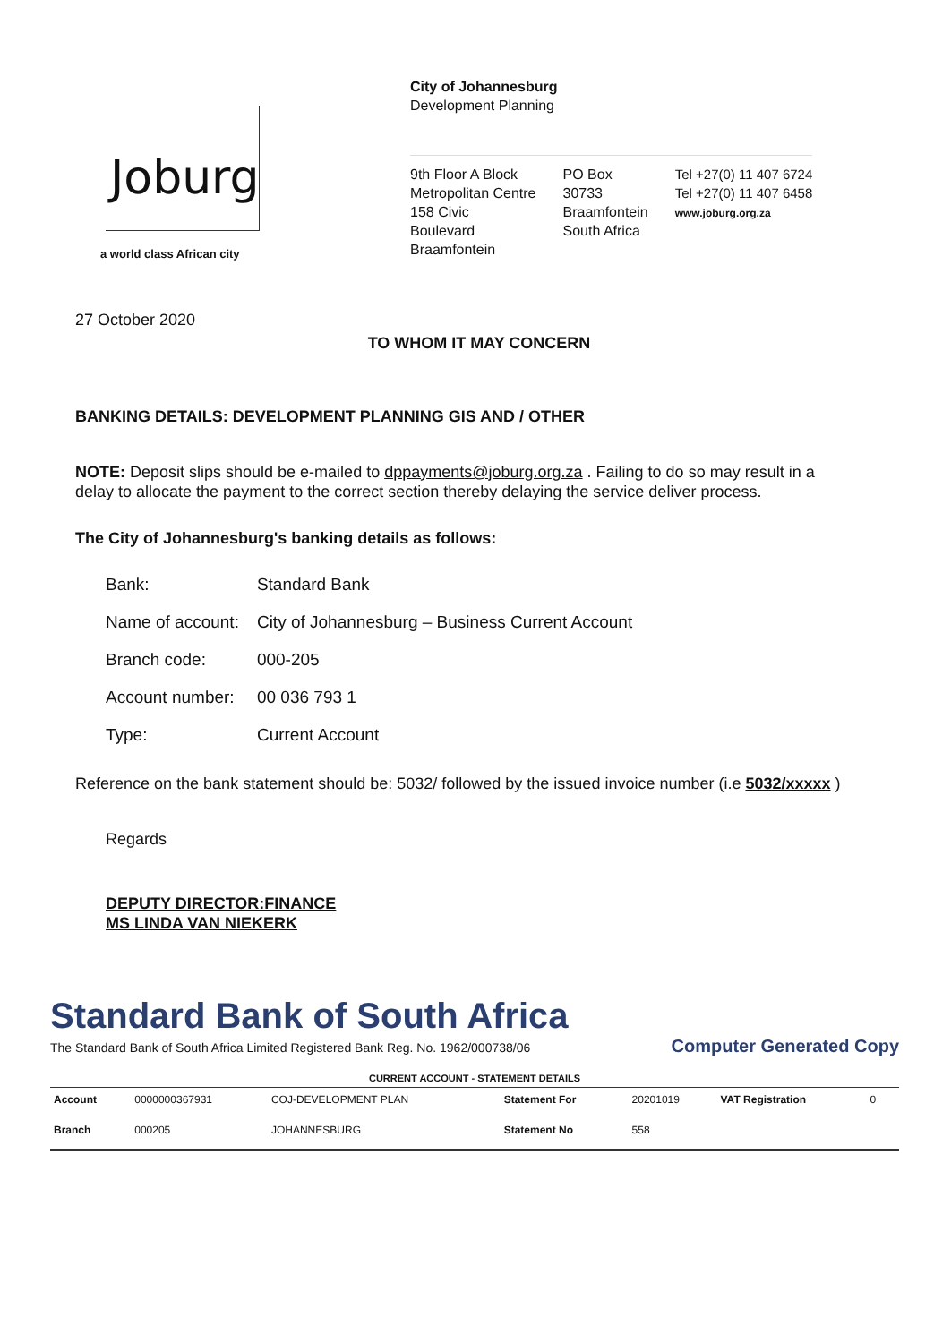Joburg
a world class African city
City of Johannesburg
Development Planning
9th Floor A Block
Metropolitan Centre
158 Civic
Boulevard
Braamfontein
PO Box
30733
Braamfontein
South Africa
Tel +27(0) 11 407 6724
Tel +27(0) 11 407 6458
www.joburg.org.za
27 October 2020
TO WHOM IT MAY CONCERN
BANKING DETAILS: DEVELOPMENT PLANNING GIS AND / OTHER
NOTE: Deposit slips should be e-mailed to dppayments@joburg.org.za . Failing to do so may result in a delay to allocate the payment to the correct section thereby delaying the service deliver process.
The City of Johannesburg's banking details as follows:
| Bank: | Standard Bank |
| Name of account: | City of Johannesburg – Business Current Account |
| Branch code: | 000-205 |
| Account number: | 00 036 793 1 |
| Type: | Current Account |
Reference on the bank statement should be: 5032/ followed by the issued invoice number (i.e 5032/xxxxx )
Regards
DEPUTY DIRECTOR:FINANCE
MS LINDA VAN NIEKERK
Standard Bank of South Africa
The Standard Bank of South Africa Limited Registered Bank Reg. No. 1962/000738/06 Computer Generated Copy
| CURRENT ACCOUNT - STATEMENT DETAILS | | | | | | | |
| --- | --- | --- | --- | --- | --- | --- | --- |
| Account | 0000000367931 | COJ-DEVELOPMENT PLAN | Statement For | 20201019 | VAT Registration | 0 | |
| Branch | 000205 | JOHANNESBURG | Statement No | 558 | | | |